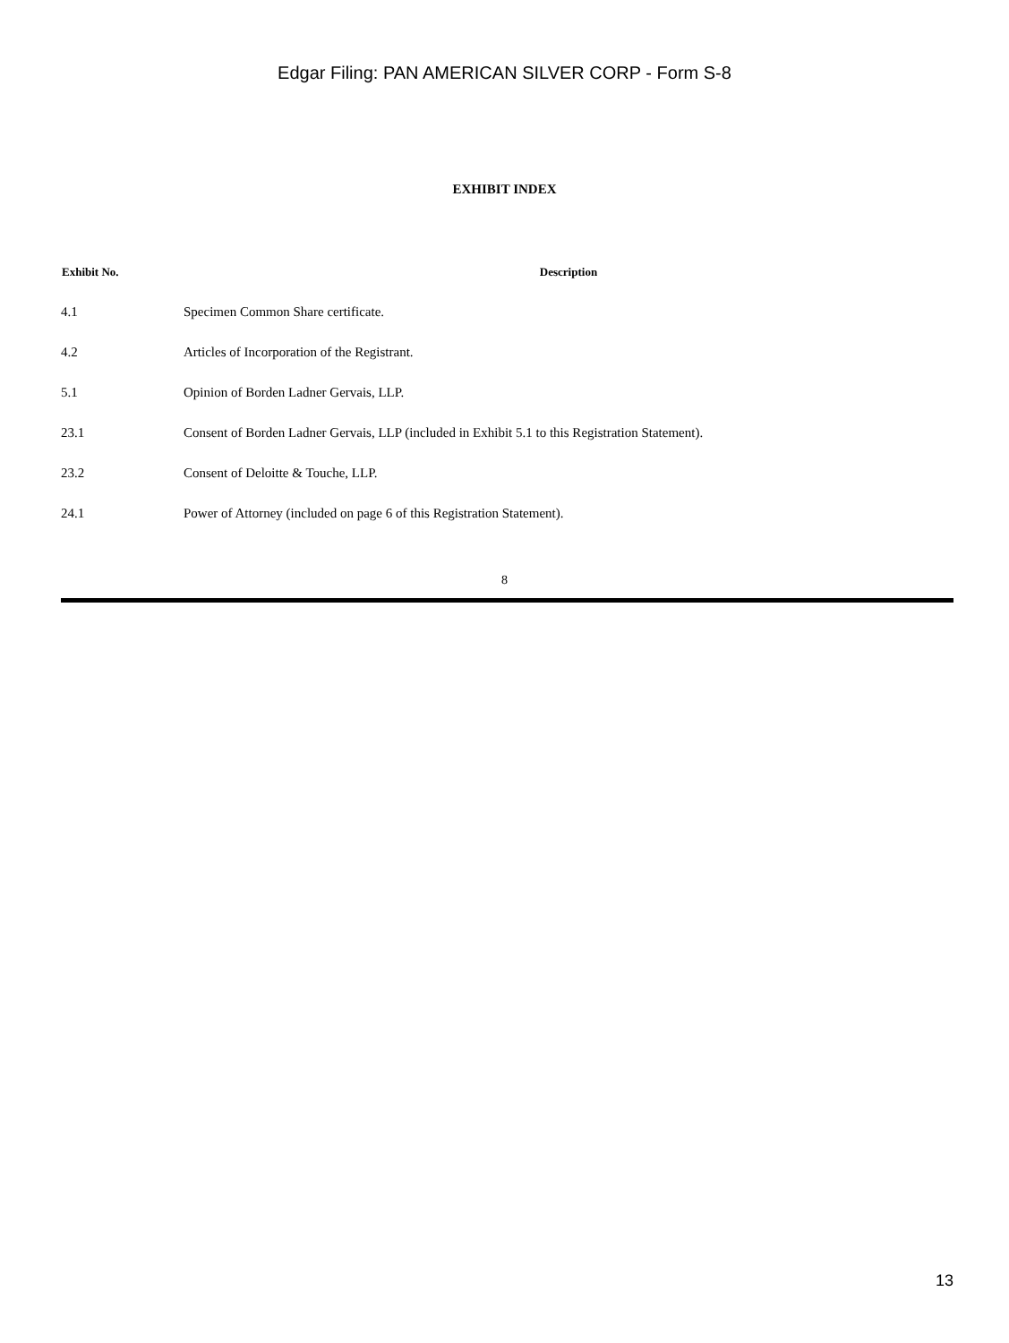Edgar Filing: PAN AMERICAN SILVER CORP - Form S-8
EXHIBIT INDEX
| Exhibit No. | Description |
| --- | --- |
| 4.1 | Specimen Common Share certificate. |
| 4.2 | Articles of Incorporation of the Registrant. |
| 5.1 | Opinion of Borden Ladner Gervais, LLP. |
| 23.1 | Consent of Borden Ladner Gervais, LLP (included in Exhibit 5.1 to this Registration Statement). |
| 23.2 | Consent of Deloitte & Touche, LLP. |
| 24.1 | Power of Attorney (included on page 6 of this Registration Statement). |
8
13